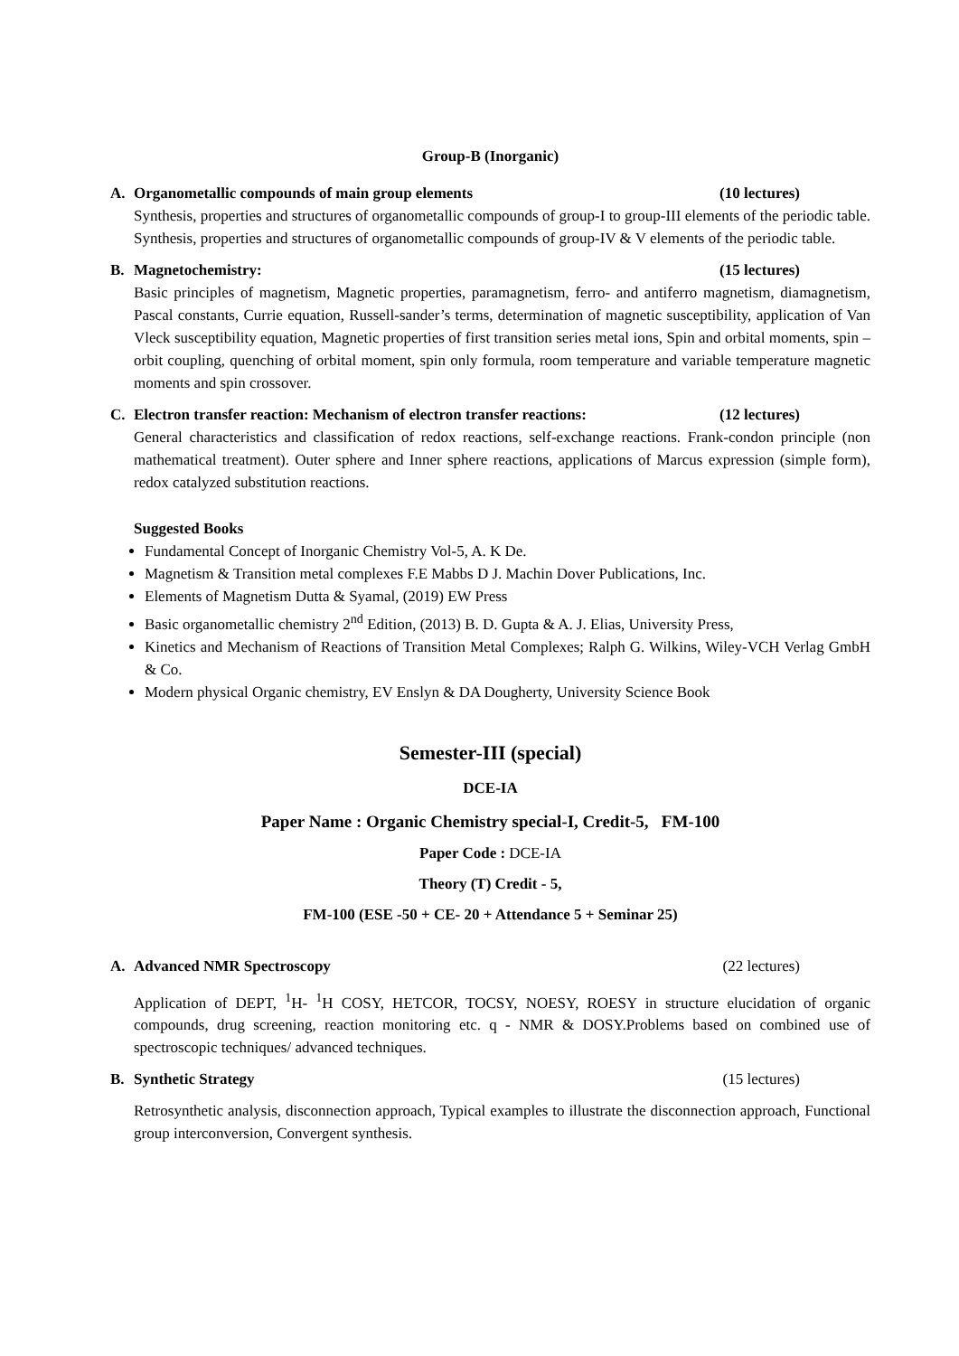Group-B (Inorganic)
A. Organometallic compounds of main group elements (10 lectures)
Synthesis, properties and structures of organometallic compounds of group-I to group-III elements of the periodic table. Synthesis, properties and structures of organometallic compounds of group-IV & V elements of the periodic table.
B. Magnetochemistry: (15 lectures)
Basic principles of magnetism, Magnetic properties, paramagnetism, ferro- and antiferro magnetism, diamagnetism, Pascal constants, Currie equation, Russell-sander’s terms, determination of magnetic susceptibility, application of Van Vleck susceptibility equation, Magnetic properties of first transition series metal ions, Spin and orbital moments, spin – orbit coupling, quenching of orbital moment, spin only formula, room temperature and variable temperature magnetic moments and spin crossover.
C. Electron transfer reaction: Mechanism of electron transfer reactions: (12 lectures)
General characteristics and classification of redox reactions, self-exchange reactions. Frank-condon principle (non mathematical treatment). Outer sphere and Inner sphere reactions, applications of Marcus expression (simple form), redox catalyzed substitution reactions.
Suggested Books
Fundamental Concept of Inorganic Chemistry Vol-5, A. K De.
Magnetism & Transition metal complexes F.E Mabbs D J. Machin Dover Publications, Inc.
Elements of Magnetism Dutta & Syamal, (2019) EW Press
Basic organometallic chemistry 2<sup>nd</sup> Edition, (2013) B. D. Gupta & A. J. Elias, University Press,
Kinetics and Mechanism of Reactions of Transition Metal Complexes; Ralph G. Wilkins, Wiley-VCH Verlag GmbH & Co.
Modern physical Organic chemistry, EV Enslyn & DA Dougherty, University Science Book
Semester-III (special)
DCE-IA
Paper Name : Organic Chemistry special-I, Credit-5, FM-100
Paper Code : DCE-IA
Theory (T) Credit - 5,
FM-100 (ESE -50 + CE- 20 + Attendance 5 + Seminar 25)
A. Advanced NMR Spectroscopy (22 lectures)
Application of DEPT, <sup>1</sup>H- <sup>1</sup>H COSY, HETCOR, TOCSY, NOESY, ROESY in structure elucidation of organic compounds, drug screening, reaction monitoring etc. q - NMR & DOSY.Problems based on combined use of spectroscopic techniques/ advanced techniques.
B. Synthetic Strategy (15 lectures)
Retrosynthetic analysis, disconnection approach, Typical examples to illustrate the disconnection approach, Functional group interconversion, Convergent synthesis.